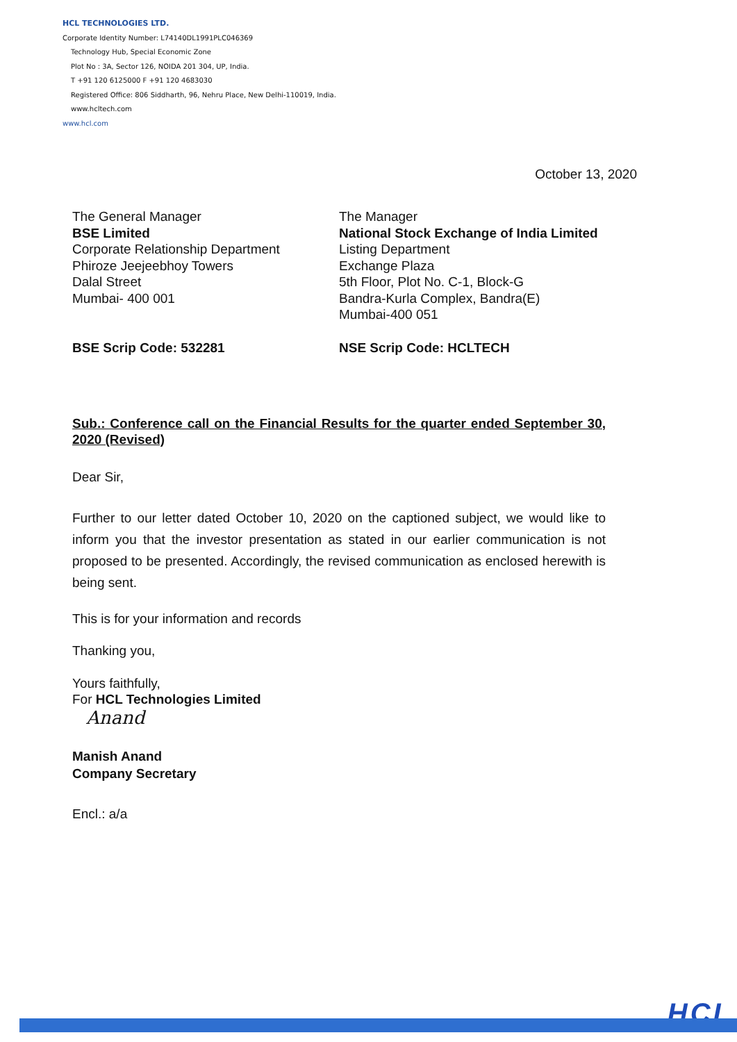HCL TECHNOLOGIES LTD.
Corporate Identity Number: L74140DL1991PLC046369
Technology Hub, Special Economic Zone
Plot No : 3A, Sector 126, NOIDA 201 304, UP, India.
T +91 120 6125000 F +91 120 4683030
Registered Office: 806 Siddharth, 96, Nehru Place, New Delhi-110019, India.
www.hcltech.com
www.hcl.com
October 13, 2020
The General Manager
BSE Limited
Corporate Relationship Department
Phiroze Jeejeebhoy Towers
Dalal Street
Mumbai- 400 001
The Manager
National Stock Exchange of India Limited
Listing Department
Exchange Plaza
5th Floor, Plot No. C-1, Block-G
Bandra-Kurla Complex, Bandra(E)
Mumbai-400 051
BSE Scrip Code: 532281 NSE Scrip Code: HCLTECH
Sub.: Conference call on the Financial Results for the quarter ended September 30, 2020 (Revised)
Dear Sir,
Further to our letter dated October 10, 2020 on the captioned subject, we would like to inform you that the investor presentation as stated in our earlier communication is not proposed to be presented. Accordingly, the revised communication as enclosed herewith is being sent.
This is for your information and records
Thanking you,
Yours faithfully,
For HCL Technologies Limited
Anand
Manish Anand
Company Secretary
Encl.: a/a
HCL